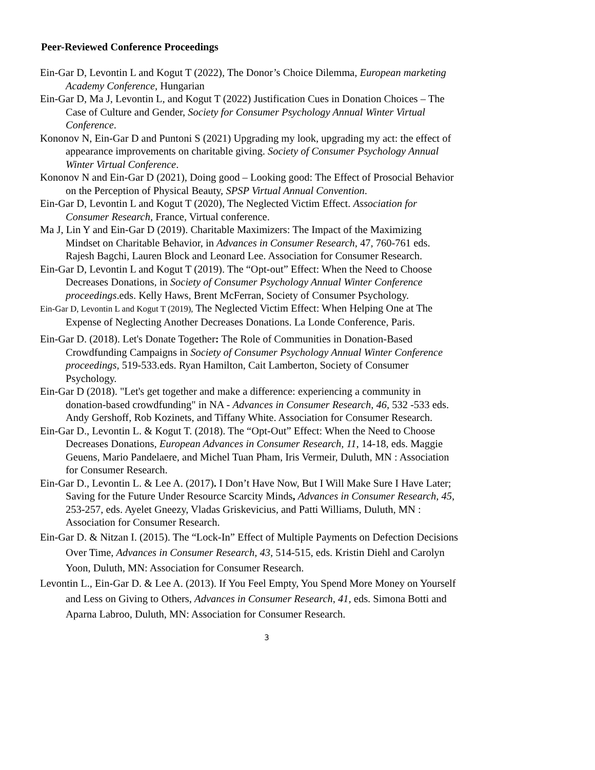Peer-Reviewed Conference Proceedings
Ein-Gar D, Levontin L and Kogut T (2022), The Donor’s Choice Dilemma, European marketing Academy Conference, Hungarian
Ein-Gar D, Ma J, Levontin L, and Kogut T (2022) Justification Cues in Donation Choices – The Case of Culture and Gender, Society for Consumer Psychology Annual Winter Virtual Conference.
Kononov N, Ein-Gar D and Puntoni S (2021) Upgrading my look, upgrading my act: the effect of appearance improvements on charitable giving. Society of Consumer Psychology Annual Winter Virtual Conference.
Kononov N and Ein-Gar D (2021), Doing good – Looking good: The Effect of Prosocial Behavior on the Perception of Physical Beauty, SPSP Virtual Annual Convention.
Ein-Gar D, Levontin L and Kogut T (2020), The Neglected Victim Effect. Association for Consumer Research, France, Virtual conference.
Ma J, Lin Y and Ein-Gar D (2019). Charitable Maximizers: The Impact of the Maximizing Mindset on Charitable Behavior, in Advances in Consumer Research, 47, 760-761 eds. Rajesh Bagchi, Lauren Block and Leonard Lee. Association for Consumer Research.
Ein-Gar D, Levontin L and Kogut T (2019). The “Opt-out” Effect: When the Need to Choose Decreases Donations, in Society of Consumer Psychology Annual Winter Conference proceedings.eds. Kelly Haws, Brent McFerran, Society of Consumer Psychology.
Ein-Gar D, Levontin L and Kogut T (2019), The Neglected Victim Effect: When Helping One at The Expense of Neglecting Another Decreases Donations. La Londe Conference, Paris.
Ein-Gar D. (2018). Let's Donate Together: The Role of Communities in Donation-Based Crowdfunding Campaigns in Society of Consumer Psychology Annual Winter Conference proceedings, 519-533.eds. Ryan Hamilton, Cait Lamberton, Society of Consumer Psychology.
Ein-Gar D (2018). "Let's get together and make a difference: experiencing a community in donation-based crowdfunding" in NA - Advances in Consumer Research, 46, 532 -533 eds. Andy Gershoff, Rob Kozinets, and Tiffany White. Association for Consumer Research.
Ein-Gar D., Levontin L. & Kogut T. (2018). The “Opt-Out” Effect: When the Need to Choose Decreases Donations, European Advances in Consumer Research, 11, 14-18, eds. Maggie Geuens, Mario Pandelaere, and Michel Tuan Pham, Iris Vermeir, Duluth, MN : Association for Consumer Research.
Ein-Gar D., Levontin L. & Lee A. (2017). I Don’t Have Now, But I Will Make Sure I Have Later; Saving for the Future Under Resource Scarcity Minds, Advances in Consumer Research, 45, 253-257, eds. Ayelet Gneezy, Vladas Griskevicius, and Patti Williams, Duluth, MN : Association for Consumer Research.
Ein-Gar D. & Nitzan I. (2015). The “Lock-In” Effect of Multiple Payments on Defection Decisions Over Time, Advances in Consumer Research, 43, 514-515, eds. Kristin Diehl and Carolyn Yoon, Duluth, MN: Association for Consumer Research.
Levontin L., Ein-Gar D. & Lee A. (2013). If You Feel Empty, You Spend More Money on Yourself and Less on Giving to Others, Advances in Consumer Research, 41, eds. Simona Botti and Aparna Labroo, Duluth, MN: Association for Consumer Research.
3